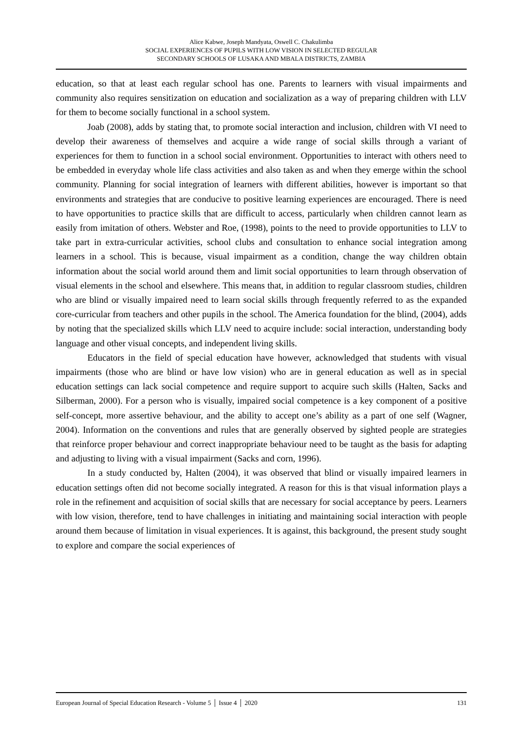Alice Kabwe, Joseph Mandyata, Oswell C. Chakulimba
SOCIAL EXPERIENCES OF PUPILS WITH LOW VISION IN SELECTED REGULAR
SECONDARY SCHOOLS OF LUSAKA AND MBALA DISTRICTS, ZAMBIA
education, so that at least each regular school has one. Parents to learners with visual impairments and community also requires sensitization on education and socialization as a way of preparing children with LLV for them to become socially functional in a school system.
Joab (2008), adds by stating that, to promote social interaction and inclusion, children with VI need to develop their awareness of themselves and acquire a wide range of social skills through a variant of experiences for them to function in a school social environment. Opportunities to interact with others need to be embedded in everyday whole life class activities and also taken as and when they emerge within the school community. Planning for social integration of learners with different abilities, however is important so that environments and strategies that are conducive to positive learning experiences are encouraged. There is need to have opportunities to practice skills that are difficult to access, particularly when children cannot learn as easily from imitation of others. Webster and Roe, (1998), points to the need to provide opportunities to LLV to take part in extra-curricular activities, school clubs and consultation to enhance social integration among learners in a school. This is because, visual impairment as a condition, change the way children obtain information about the social world around them and limit social opportunities to learn through observation of visual elements in the school and elsewhere. This means that, in addition to regular classroom studies, children who are blind or visually impaired need to learn social skills through frequently referred to as the expanded core-curricular from teachers and other pupils in the school. The America foundation for the blind, (2004), adds by noting that the specialized skills which LLV need to acquire include: social interaction, understanding body language and other visual concepts, and independent living skills.
Educators in the field of special education have however, acknowledged that students with visual impairments (those who are blind or have low vision) who are in general education as well as in special education settings can lack social competence and require support to acquire such skills (Halten, Sacks and Silberman, 2000). For a person who is visually, impaired social competence is a key component of a positive self-concept, more assertive behaviour, and the ability to accept one’s ability as a part of one self (Wagner, 2004). Information on the conventions and rules that are generally observed by sighted people are strategies that reinforce proper behaviour and correct inappropriate behaviour need to be taught as the basis for adapting and adjusting to living with a visual impairment (Sacks and corn, 1996).
In a study conducted by, Halten (2004), it was observed that blind or visually impaired learners in education settings often did not become socially integrated. A reason for this is that visual information plays a role in the refinement and acquisition of social skills that are necessary for social acceptance by peers. Learners with low vision, therefore, tend to have challenges in initiating and maintaining social interaction with people around them because of limitation in visual experiences. It is against, this background, the present study sought to explore and compare the social experiences of
European Journal of Special Education Research - Volume 5 │ Issue 4 │ 2020 131